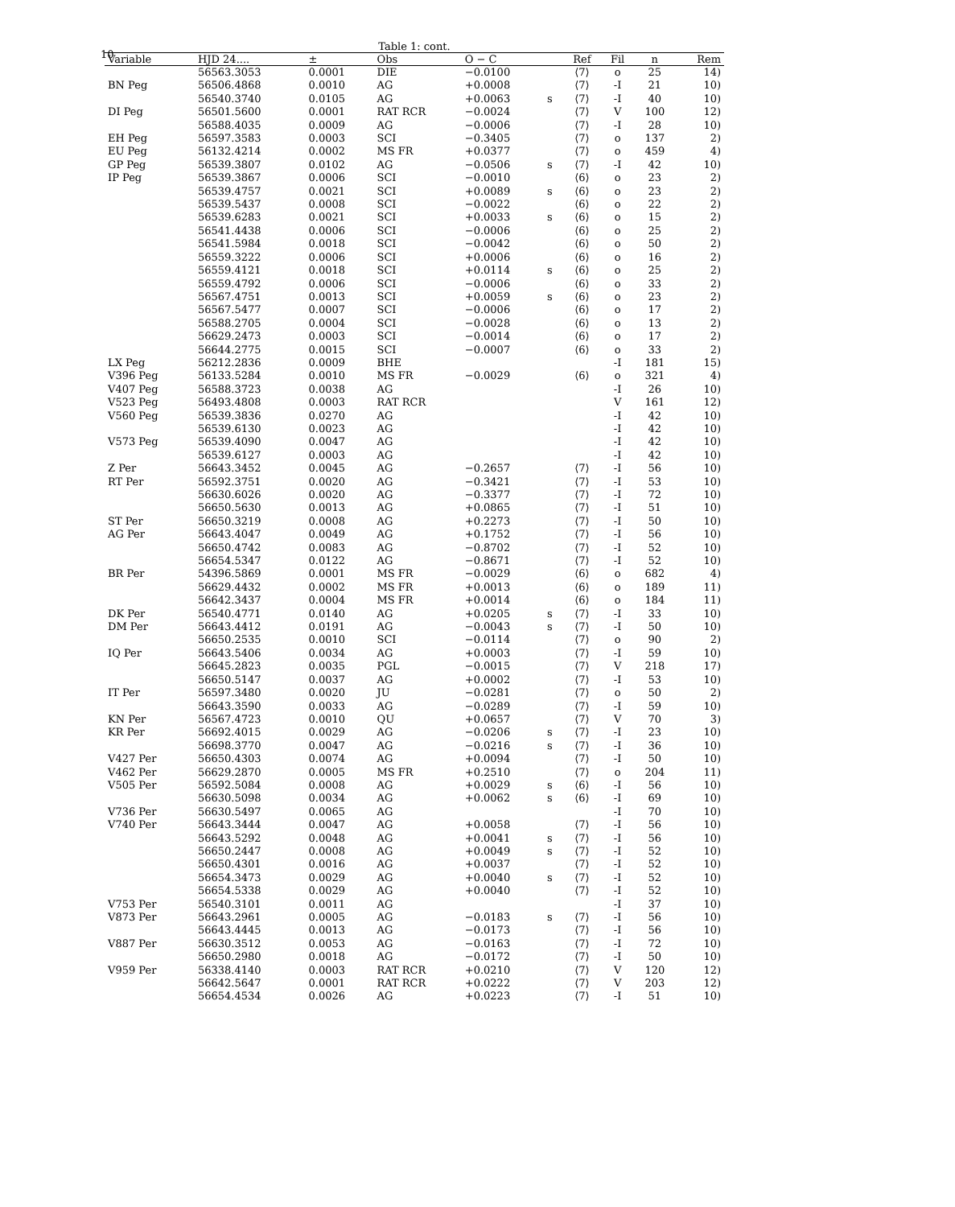10
Table 1: cont.
| Variable | HJD 24.... | ± | Obs | O − C | | Ref | Fil | n | Rem |
| --- | --- | --- | --- | --- | --- | --- | --- | --- | --- |
| | 56563.3053 | 0.0001 | DIE | −0.0100 | | ⟨7⟩ | o | 25 | 14) |
| BN Peg | 56506.4868 | 0.0010 | AG | +0.0008 | | ⟨7⟩ | -I | 21 | 10) |
| | 56540.3740 | 0.0105 | AG | +0.0063 | s | ⟨7⟩ | -I | 40 | 10) |
| DI Peg | 56501.5600 | 0.0001 | RAT RCR | −0.0024 | | ⟨7⟩ | V | 100 | 12) |
| | 56588.4035 | 0.0009 | AG | −0.0006 | | ⟨7⟩ | -I | 28 | 10) |
| EH Peg | 56597.3583 | 0.0003 | SCI | −0.3405 | | ⟨7⟩ | o | 137 | 2) |
| EU Peg | 56132.4214 | 0.0002 | MS FR | +0.0377 | | ⟨7⟩ | o | 459 | 4) |
| GP Peg | 56539.3807 | 0.0102 | AG | −0.0506 | s | ⟨7⟩ | -I | 42 | 10) |
| IP Peg | 56539.3867 | 0.0006 | SCI | −0.0010 | | ⟨6⟩ | o | 23 | 2) |
| | 56539.4757 | 0.0021 | SCI | +0.0089 | s | ⟨6⟩ | o | 23 | 2) |
| | 56539.5437 | 0.0008 | SCI | −0.0022 | | ⟨6⟩ | o | 22 | 2) |
| | 56539.6283 | 0.0021 | SCI | +0.0033 | s | ⟨6⟩ | o | 15 | 2) |
| | 56541.4438 | 0.0006 | SCI | −0.0006 | | ⟨6⟩ | o | 25 | 2) |
| | 56541.5984 | 0.0018 | SCI | −0.0042 | | ⟨6⟩ | o | 50 | 2) |
| | 56559.3222 | 0.0006 | SCI | +0.0006 | | ⟨6⟩ | o | 16 | 2) |
| | 56559.4121 | 0.0018 | SCI | +0.0114 | s | ⟨6⟩ | o | 25 | 2) |
| | 56559.4792 | 0.0006 | SCI | −0.0006 | | ⟨6⟩ | o | 33 | 2) |
| | 56567.4751 | 0.0013 | SCI | +0.0059 | s | ⟨6⟩ | o | 23 | 2) |
| | 56567.5477 | 0.0007 | SCI | −0.0006 | | ⟨6⟩ | o | 17 | 2) |
| | 56588.2705 | 0.0004 | SCI | −0.0028 | | ⟨6⟩ | o | 13 | 2) |
| | 56629.2473 | 0.0003 | SCI | −0.0014 | | ⟨6⟩ | o | 17 | 2) |
| | 56644.2775 | 0.0015 | SCI | −0.0007 | | ⟨6⟩ | o | 33 | 2) |
| LX Peg | 56212.2836 | 0.0009 | BHE | | | | -I | 181 | 15) |
| V396 Peg | 56133.5284 | 0.0010 | MS FR | −0.0029 | | ⟨6⟩ | o | 321 | 4) |
| V407 Peg | 56588.3723 | 0.0038 | AG | | | | -I | 26 | 10) |
| V523 Peg | 56493.4808 | 0.0003 | RAT RCR | | | | V | 161 | 12) |
| V560 Peg | 56539.3836 | 0.0270 | AG | | | | -I | 42 | 10) |
| | 56539.6130 | 0.0023 | AG | | | | -I | 42 | 10) |
| V573 Peg | 56539.4090 | 0.0047 | AG | | | | -I | 42 | 10) |
| | 56539.6127 | 0.0003 | AG | | | | -I | 42 | 10) |
| Z Per | 56643.3452 | 0.0045 | AG | −0.2657 | | ⟨7⟩ | -I | 56 | 10) |
| RT Per | 56592.3751 | 0.0020 | AG | −0.3421 | | ⟨7⟩ | -I | 53 | 10) |
| | 56630.6026 | 0.0020 | AG | −0.3377 | | ⟨7⟩ | -I | 72 | 10) |
| | 56650.5630 | 0.0013 | AG | +0.0865 | | ⟨7⟩ | -I | 51 | 10) |
| ST Per | 56650.3219 | 0.0008 | AG | +0.2273 | | ⟨7⟩ | -I | 50 | 10) |
| AG Per | 56643.4047 | 0.0049 | AG | +0.1752 | | ⟨7⟩ | -I | 56 | 10) |
| | 56650.4742 | 0.0083 | AG | −0.8702 | | ⟨7⟩ | -I | 52 | 10) |
| | 56654.5347 | 0.0122 | AG | −0.8671 | | ⟨7⟩ | -I | 52 | 10) |
| BR Per | 54396.5869 | 0.0001 | MS FR | −0.0029 | | ⟨6⟩ | o | 682 | 4) |
| | 56629.4432 | 0.0002 | MS FR | +0.0013 | | ⟨6⟩ | o | 189 | 11) |
| | 56642.3437 | 0.0004 | MS FR | +0.0014 | | ⟨6⟩ | o | 184 | 11) |
| DK Per | 56540.4771 | 0.0140 | AG | +0.0205 | s | ⟨7⟩ | -I | 33 | 10) |
| DM Per | 56643.4412 | 0.0191 | AG | −0.0043 | s | ⟨7⟩ | -I | 50 | 10) |
| | 56650.2535 | 0.0010 | SCI | −0.0114 | | ⟨7⟩ | o | 90 | 2) |
| IQ Per | 56643.5406 | 0.0034 | AG | +0.0003 | | ⟨7⟩ | -I | 59 | 10) |
| | 56645.2823 | 0.0035 | PGL | −0.0015 | | ⟨7⟩ | V | 218 | 17) |
| | 56650.5147 | 0.0037 | AG | +0.0002 | | ⟨7⟩ | -I | 53 | 10) |
| IT Per | 56597.3480 | 0.0020 | JU | −0.0281 | | ⟨7⟩ | o | 50 | 2) |
| | 56643.3590 | 0.0033 | AG | −0.0289 | | ⟨7⟩ | -I | 59 | 10) |
| KN Per | 56567.4723 | 0.0010 | QU | +0.0657 | | ⟨7⟩ | V | 70 | 3) |
| KR Per | 56692.4015 | 0.0029 | AG | −0.0206 | s | ⟨7⟩ | -I | 23 | 10) |
| | 56698.3770 | 0.0047 | AG | −0.0216 | s | ⟨7⟩ | -I | 36 | 10) |
| V427 Per | 56650.4303 | 0.0074 | AG | +0.0094 | | ⟨7⟩ | -I | 50 | 10) |
| V462 Per | 56629.2870 | 0.0005 | MS FR | +0.2510 | | ⟨7⟩ | o | 204 | 11) |
| V505 Per | 56592.5084 | 0.0008 | AG | +0.0029 | s | ⟨6⟩ | -I | 56 | 10) |
| | 56630.5098 | 0.0034 | AG | +0.0062 | s | ⟨6⟩ | -I | 69 | 10) |
| V736 Per | 56630.5497 | 0.0065 | AG | | | | -I | 70 | 10) |
| V740 Per | 56643.3444 | 0.0047 | AG | +0.0058 | | ⟨7⟩ | -I | 56 | 10) |
| | 56643.5292 | 0.0048 | AG | +0.0041 | s | ⟨7⟩ | -I | 56 | 10) |
| | 56650.2447 | 0.0008 | AG | +0.0049 | s | ⟨7⟩ | -I | 52 | 10) |
| | 56650.4301 | 0.0016 | AG | +0.0037 | | ⟨7⟩ | -I | 52 | 10) |
| | 56654.3473 | 0.0029 | AG | +0.0040 | s | ⟨7⟩ | -I | 52 | 10) |
| | 56654.5338 | 0.0029 | AG | +0.0040 | | ⟨7⟩ | -I | 52 | 10) |
| V753 Per | 56540.3101 | 0.0011 | AG | | | | -I | 37 | 10) |
| V873 Per | 56643.2961 | 0.0005 | AG | −0.0183 | s | ⟨7⟩ | -I | 56 | 10) |
| | 56643.4445 | 0.0013 | AG | −0.0173 | | ⟨7⟩ | -I | 56 | 10) |
| V887 Per | 56630.3512 | 0.0053 | AG | −0.0163 | | ⟨7⟩ | -I | 72 | 10) |
| | 56650.2980 | 0.0018 | AG | −0.0172 | | ⟨7⟩ | -I | 50 | 10) |
| V959 Per | 56338.4140 | 0.0003 | RAT RCR | +0.0210 | | ⟨7⟩ | V | 120 | 12) |
| | 56642.5647 | 0.0001 | RAT RCR | +0.0222 | | ⟨7⟩ | V | 203 | 12) |
| | 56654.4534 | 0.0026 | AG | +0.0223 | | ⟨7⟩ | -I | 51 | 10) |